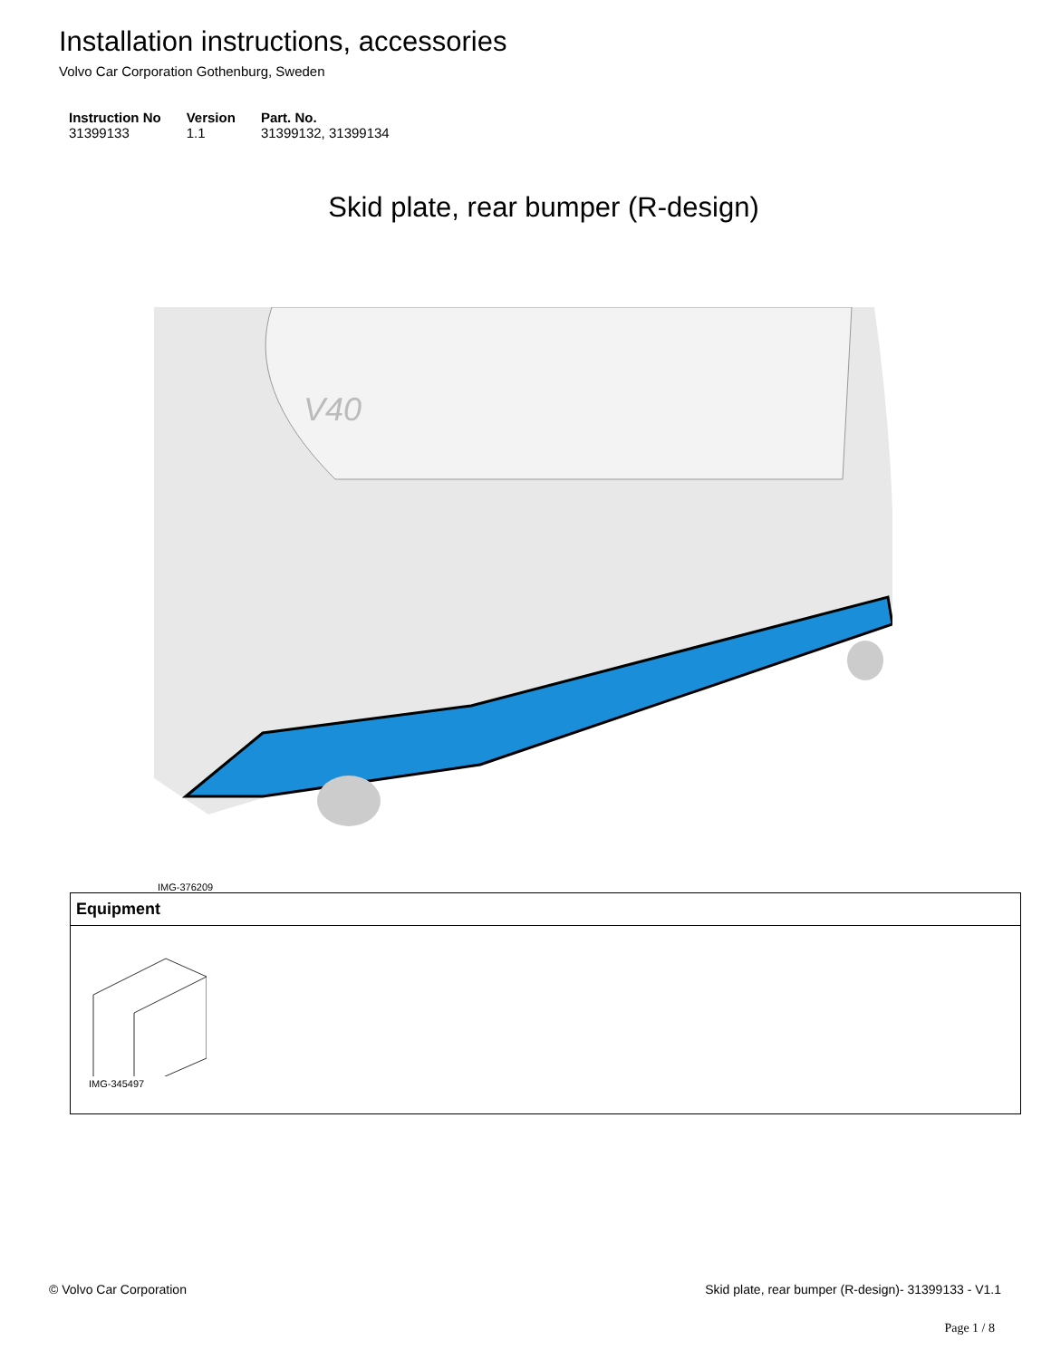Installation instructions, accessories
Volvo Car Corporation Gothenburg, Sweden
| Instruction No | Version | Part. No. |
| --- | --- | --- |
| 31399133 | 1.1 | 31399132, 31399134 |
Skid plate, rear bumper (R-design)
V40
IMG-376209
| Equipment |
| --- |
| IMG-345497 |
© Volvo Car Corporation Skid plate, rear bumper (R-design)- 31399133 - V1.1
Page 1 / 8